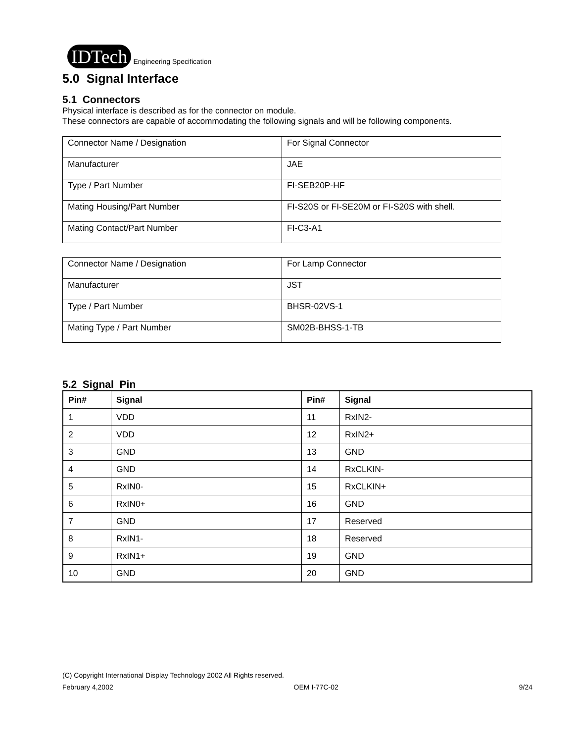IDTech Engineering Specification
5.0 Signal Interface
5.1 Connectors
Physical interface is described as for the connector on module.
These connectors are capable of accommodating the following signals and will be following components.
| Connector Name / Designation | For Signal Connector |
| Manufacturer | JAE |
| Type / Part Number | FI-SEB20P-HF |
| Mating Housing/Part Number | FI-S20S or FI-SE20M or FI-S20S with shell. |
| Mating Contact/Part Number | FI-C3-A1 |
| Connector Name / Designation | For Lamp Connector |
| Manufacturer | JST |
| Type / Part Number | BHSR-02VS-1 |
| Mating Type / Part Number | SM02B-BHSS-1-TB |
5.2 Signal Pin
| Pin# | Signal | Pin# | Signal |
| --- | --- | --- | --- |
| 1 | VDD | 11 | RxIN2- |
| 2 | VDD | 12 | RxIN2+ |
| 3 | GND | 13 | GND |
| 4 | GND | 14 | RxCLKIN- |
| 5 | RxIN0- | 15 | RxCLKIN+ |
| 6 | RxIN0+ | 16 | GND |
| 7 | GND | 17 | Reserved |
| 8 | RxIN1- | 18 | Reserved |
| 9 | RxIN1+ | 19 | GND |
| 10 | GND | 20 | GND |
(C) Copyright International Display Technology 2002 All Rights reserved.
February 4,2002 OEM I-77C-02 9/24